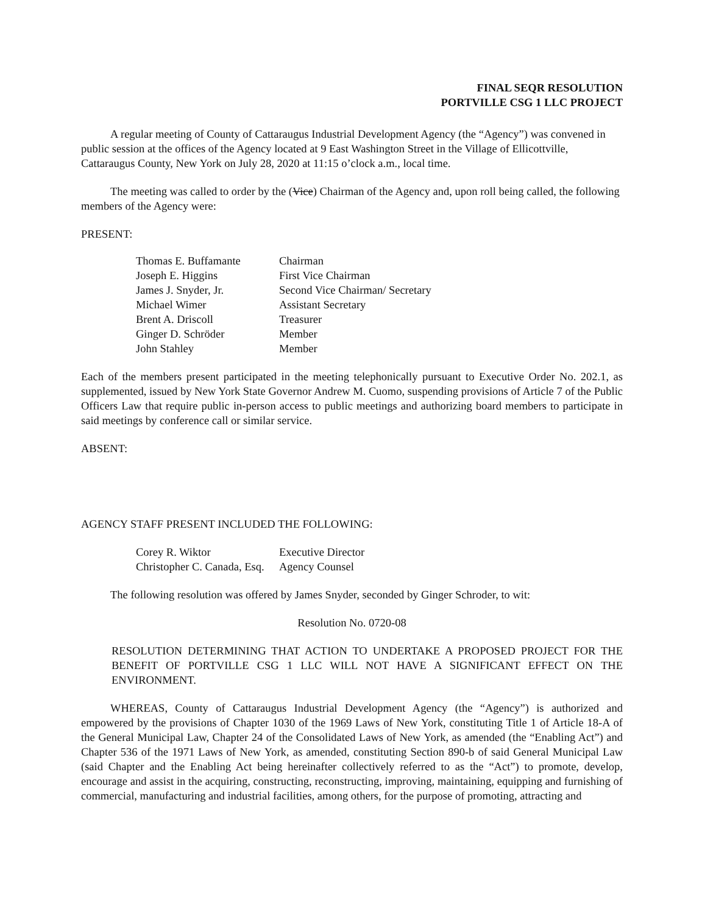FINAL SEQR RESOLUTION
PORTVILLE CSG 1 LLC PROJECT
A regular meeting of County of Cattaraugus Industrial Development Agency (the “Agency”) was convened in public session at the offices of the Agency located at 9 East Washington Street in the Village of Ellicottville, Cattaraugus County, New York on July 28, 2020 at 11:15 o’clock a.m., local time.
The meeting was called to order by the (Vice) Chairman of the Agency and, upon roll being called, the following members of the Agency were:
PRESENT:
| Thomas E. Buffamante | Chairman |
| Joseph E. Higgins | First Vice Chairman |
| James J. Snyder, Jr. | Second Vice Chairman/ Secretary |
| Michael Wimer | Assistant Secretary |
| Brent A. Driscoll | Treasurer |
| Ginger D. Schröder | Member |
| John Stahley | Member |
Each of the members present participated in the meeting telephonically pursuant to Executive Order No. 202.1, as supplemented, issued by New York State Governor Andrew M. Cuomo, suspending provisions of Article 7 of the Public Officers Law that require public in-person access to public meetings and authorizing board members to participate in said meetings by conference call or similar service.
ABSENT:
AGENCY STAFF PRESENT INCLUDED THE FOLLOWING:
| Corey R. Wiktor | Executive Director |
| Christopher C. Canada, Esq. | Agency Counsel |
The following resolution was offered by James Snyder, seconded by Ginger Schroder, to wit:
Resolution No. 0720-08
RESOLUTION DETERMINING THAT ACTION TO UNDERTAKE A PROPOSED PROJECT FOR THE BENEFIT OF PORTVILLE CSG 1 LLC WILL NOT HAVE A SIGNIFICANT EFFECT ON THE ENVIRONMENT.
WHEREAS, County of Cattaraugus Industrial Development Agency (the “Agency”) is authorized and empowered by the provisions of Chapter 1030 of the 1969 Laws of New York, constituting Title 1 of Article 18-A of the General Municipal Law, Chapter 24 of the Consolidated Laws of New York, as amended (the “Enabling Act”) and Chapter 536 of the 1971 Laws of New York, as amended, constituting Section 890-b of said General Municipal Law (said Chapter and the Enabling Act being hereinafter collectively referred to as the “Act”) to promote, develop, encourage and assist in the acquiring, constructing, reconstructing, improving, maintaining, equipping and furnishing of commercial, manufacturing and industrial facilities, among others, for the purpose of promoting, attracting and